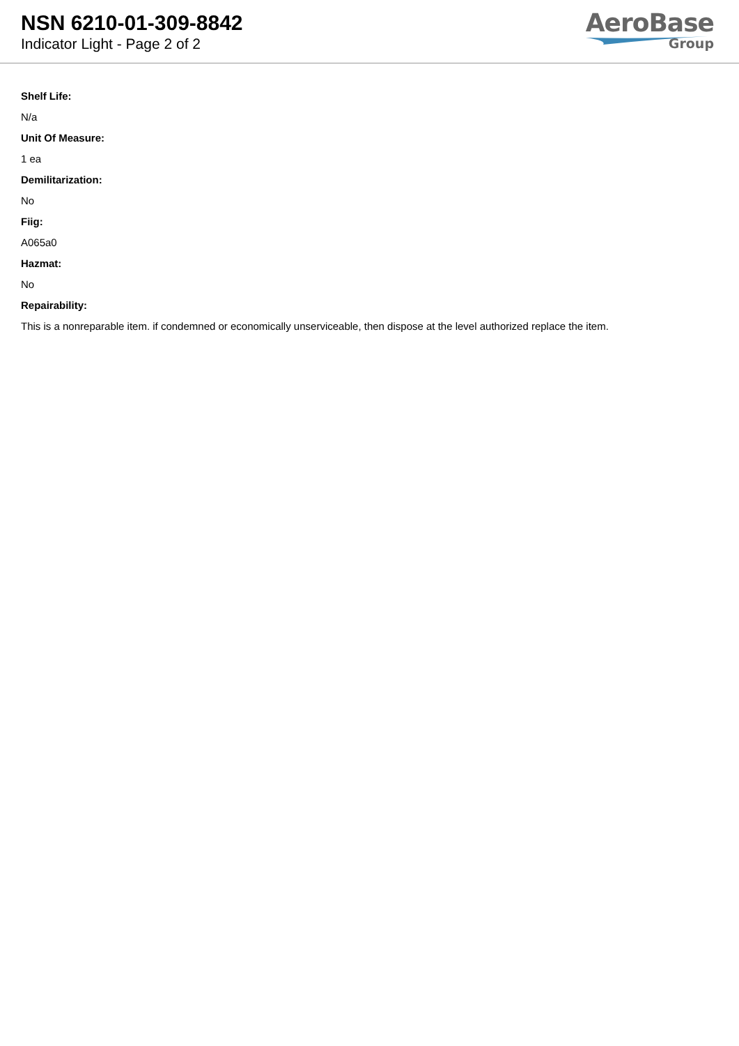NSN 6210-01-309-8842
Indicator Light - Page 2 of 2
AeroBase
Group
Shelf Life:
N/a
Unit Of Measure:
1 ea
Demilitarization:
No
Fiig:
A065a0
Hazmat:
No
Repairability:
This is a nonreparable item. if condemned or economically unserviceable, then dispose at the level authorized replace the item.